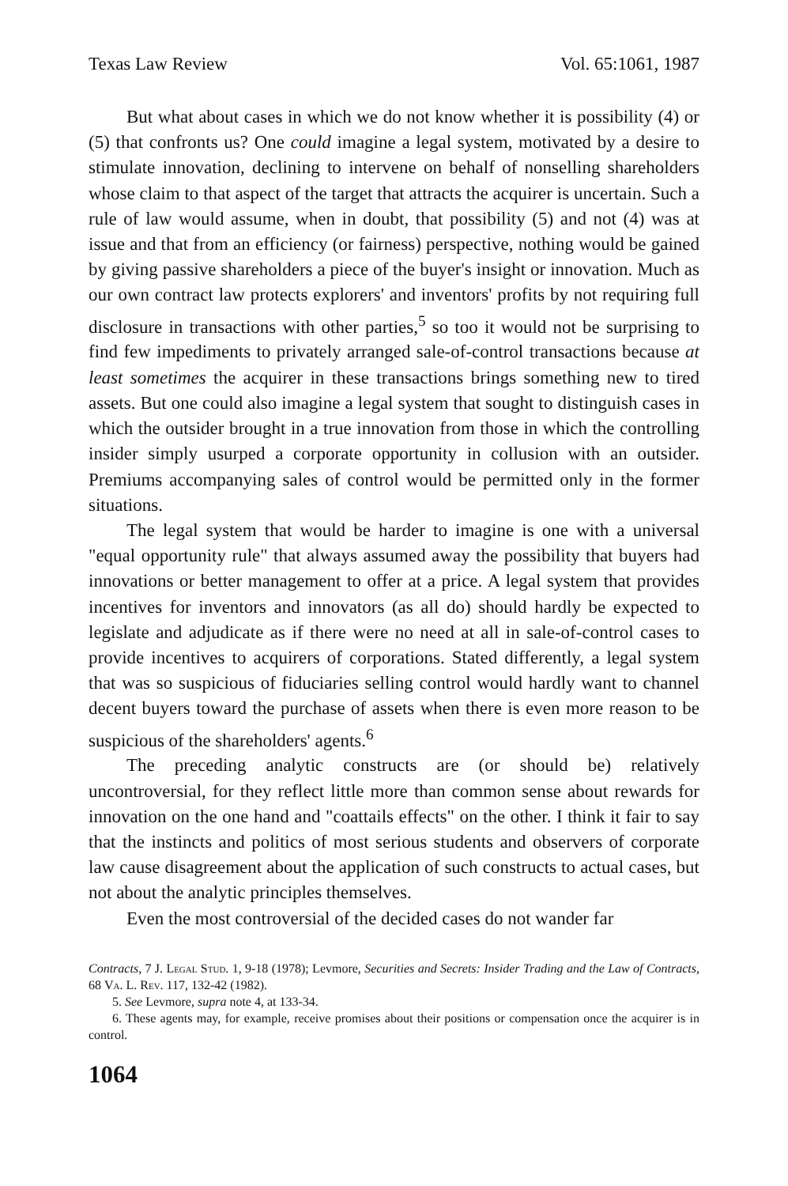Texas Law Review Vol. 65:1061, 1987
But what about cases in which we do not know whether it is possibility (4) or (5) that confronts us? One could imagine a legal system, motivated by a desire to stimulate innovation, declining to intervene on behalf of nonselling shareholders whose claim to that aspect of the target that attracts the acquirer is uncertain. Such a rule of law would assume, when in doubt, that possibility (5) and not (4) was at issue and that from an efficiency (or fairness) perspective, nothing would be gained by giving passive shareholders a piece of the buyer's insight or innovation. Much as our own contract law protects explorers' and inventors' profits by not requiring full disclosure in transactions with other parties,<sup>5</sup> so too it would not be surprising to find few impediments to privately arranged sale-of-control transactions because at least sometimes the acquirer in these transactions brings something new to tired assets. But one could also imagine a legal system that sought to distinguish cases in which the outsider brought in a true innovation from those in which the controlling insider simply usurped a corporate opportunity in collusion with an outsider. Premiums accompanying sales of control would be permitted only in the former situations.
The legal system that would be harder to imagine is one with a universal "equal opportunity rule" that always assumed away the possibility that buyers had innovations or better management to offer at a price. A legal system that provides incentives for inventors and innovators (as all do) should hardly be expected to legislate and adjudicate as if there were no need at all in sale-of-control cases to provide incentives to acquirers of corporations. Stated differently, a legal system that was so suspicious of fiduciaries selling control would hardly want to channel decent buyers toward the purchase of assets when there is even more reason to be suspicious of the shareholders' agents.<sup>6</sup>
The preceding analytic constructs are (or should be) relatively uncontroversial, for they reflect little more than common sense about rewards for innovation on the one hand and "coattails effects" on the other. I think it fair to say that the instincts and politics of most serious students and observers of corporate law cause disagreement about the application of such constructs to actual cases, but not about the analytic principles themselves.
Even the most controversial of the decided cases do not wander far
Contracts, 7 J. Legal Stud. 1, 9-18 (1978); Levmore, Securities and Secrets: Insider Trading and the Law of Contracts, 68 Va. L. Rev. 117, 132-42 (1982).
5. See Levmore, supra note 4, at 133-34.
6. These agents may, for example, receive promises about their positions or compensation once the acquirer is in control.
1064